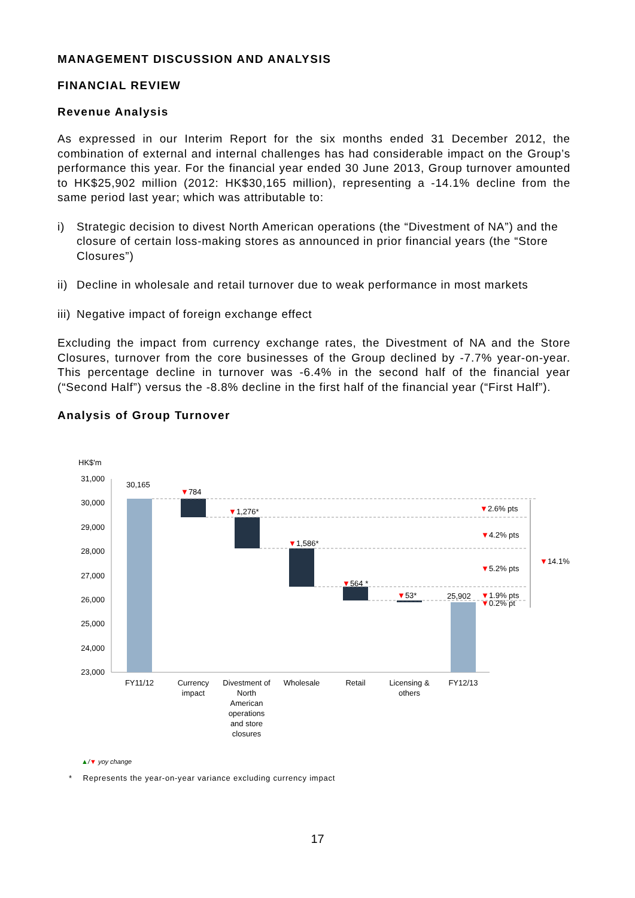MANAGEMENT DISCUSSION AND ANALYSIS
FINANCIAL REVIEW
Revenue Analysis
As expressed in our Interim Report for the six months ended 31 December 2012, the combination of external and internal challenges has had considerable impact on the Group’s performance this year. For the financial year ended 30 June 2013, Group turnover amounted to HK$25,902 million (2012: HK$30,165 million), representing a -14.1% decline from the same period last year; which was attributable to:
i) Strategic decision to divest North American operations (the “Divestment of NA”) and the closure of certain loss-making stores as announced in prior financial years (the “Store Closures”)
ii) Decline in wholesale and retail turnover due to weak performance in most markets
iii) Negative impact of foreign exchange effect
Excluding the impact from currency exchange rates, the Divestment of NA and the Store Closures, turnover from the core businesses of the Group declined by -7.7% year-on-year. This percentage decline in turnover was -6.4% in the second half of the financial year (“Second Half”) versus the -8.8% decline in the first half of the financial year (“First Half”).
Analysis of Group Turnover
HK$'m
31,000
30,000
29,000
28,000
27,000
26,000
25,000
24,000
23,000
30,165
▼784
▼1,276*
▼1,586*
▼564 *
▼53*
25,902
▼2.6% pts
▼4.2% pts
▼5.2% pts
▼1.9% pts
▼0.2% pt
▼14.1%
FY11/12
Currency
impact
Divestment of
North
American
operations
and store
closures
Wholesale
Retail
Licensing &
others
FY12/13
▲/▼ yoy change
* Represents the year-on-year variance excluding currency impact
17